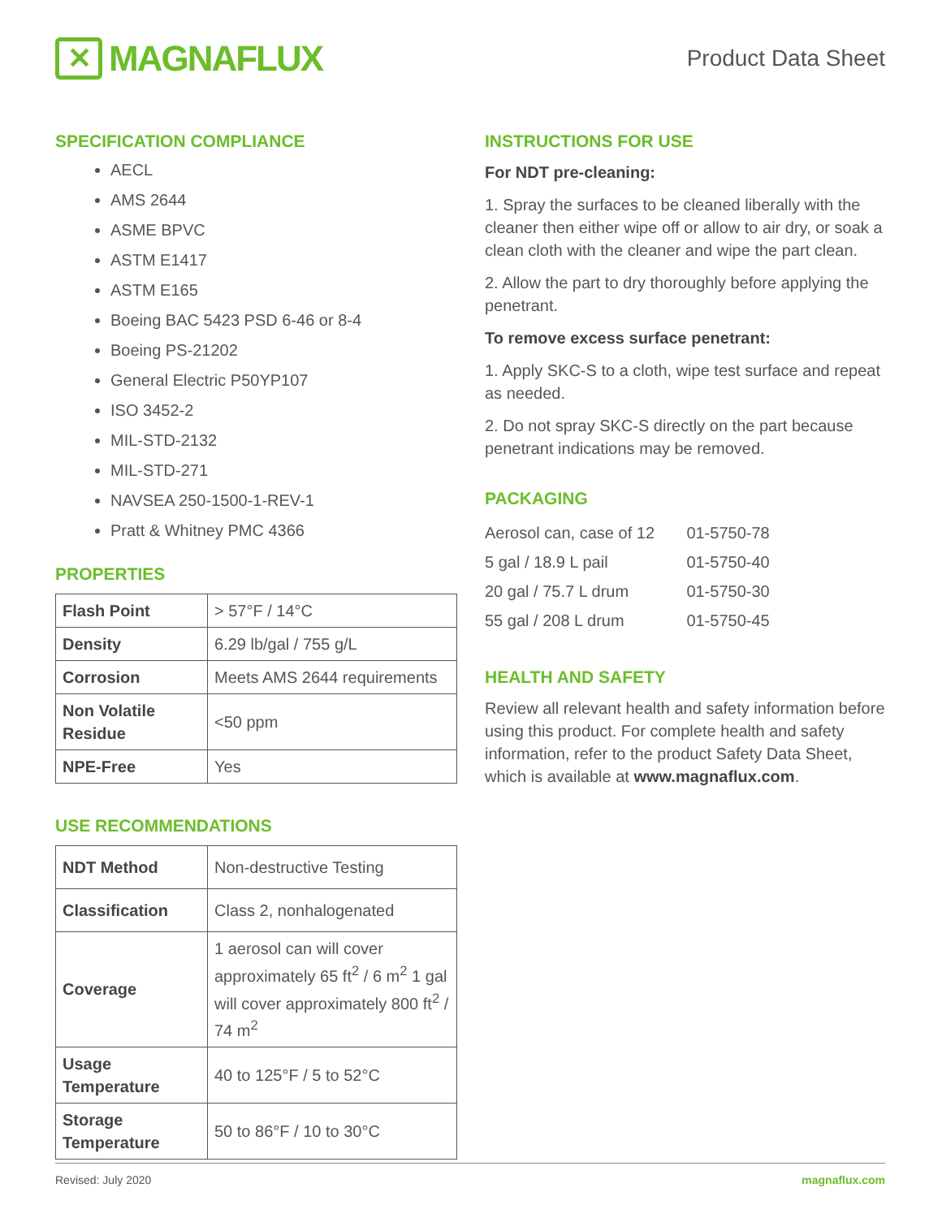✕
MAGNAFLUX
Product Data Sheet
SPECIFICATION COMPLIANCE
AECL
AMS 2644
ASME BPVC
ASTM E1417
ASTM E165
Boeing BAC 5423 PSD 6-46 or 8-4
Boeing PS-21202
General Electric P50YP107
ISO 3452-2
MIL-STD-2132
MIL-STD-271
NAVSEA 250-1500-1-REV-1
Pratt & Whitney PMC 4366
PROPERTIES
| Flash Point | > 57°F / 14°C |
| Density | 6.29 lb/gal / 755 g/L |
| Corrosion | Meets AMS 2644 requirements |
| Non Volatile Residue | <50 ppm |
| NPE-Free | Yes |
USE RECOMMENDATIONS
| NDT Method | Non-destructive Testing |
| Classification | Class 2, nonhalogenated |
| Coverage | 1 aerosol can will cover approximately 65 ft<sup>2</sup> / 6 m<sup>2</sup> 1 gal will cover approximately 800 ft<sup>2</sup> / 74 m<sup>2</sup> |
| Usage Temperature | 40 to 125°F / 5 to 52°C |
| Storage Temperature | 50 to 86°F / 10 to 30°C |
INSTRUCTIONS FOR USE
For NDT pre-cleaning:
1. Spray the surfaces to be cleaned liberally with the cleaner then either wipe off or allow to air dry, or soak a clean cloth with the cleaner and wipe the part clean.
2. Allow the part to dry thoroughly before applying the penetrant.
To remove excess surface penetrant:
1. Apply SKC-S to a cloth, wipe test surface and repeat as needed.
2. Do not spray SKC-S directly on the part because penetrant indications may be removed.
PACKAGING
| Aerosol can, case of 12 | 01-5750-78 |
| 5 gal / 18.9 L pail | 01-5750-40 |
| 20 gal / 75.7 L drum | 01-5750-30 |
| 55 gal / 208 L drum | 01-5750-45 |
HEALTH AND SAFETY
Review all relevant health and safety information before using this product. For complete health and safety information, refer to the product Safety Data Sheet, which is available at www.magnaflux.com.
Revised: July 2020 magnaflux.com